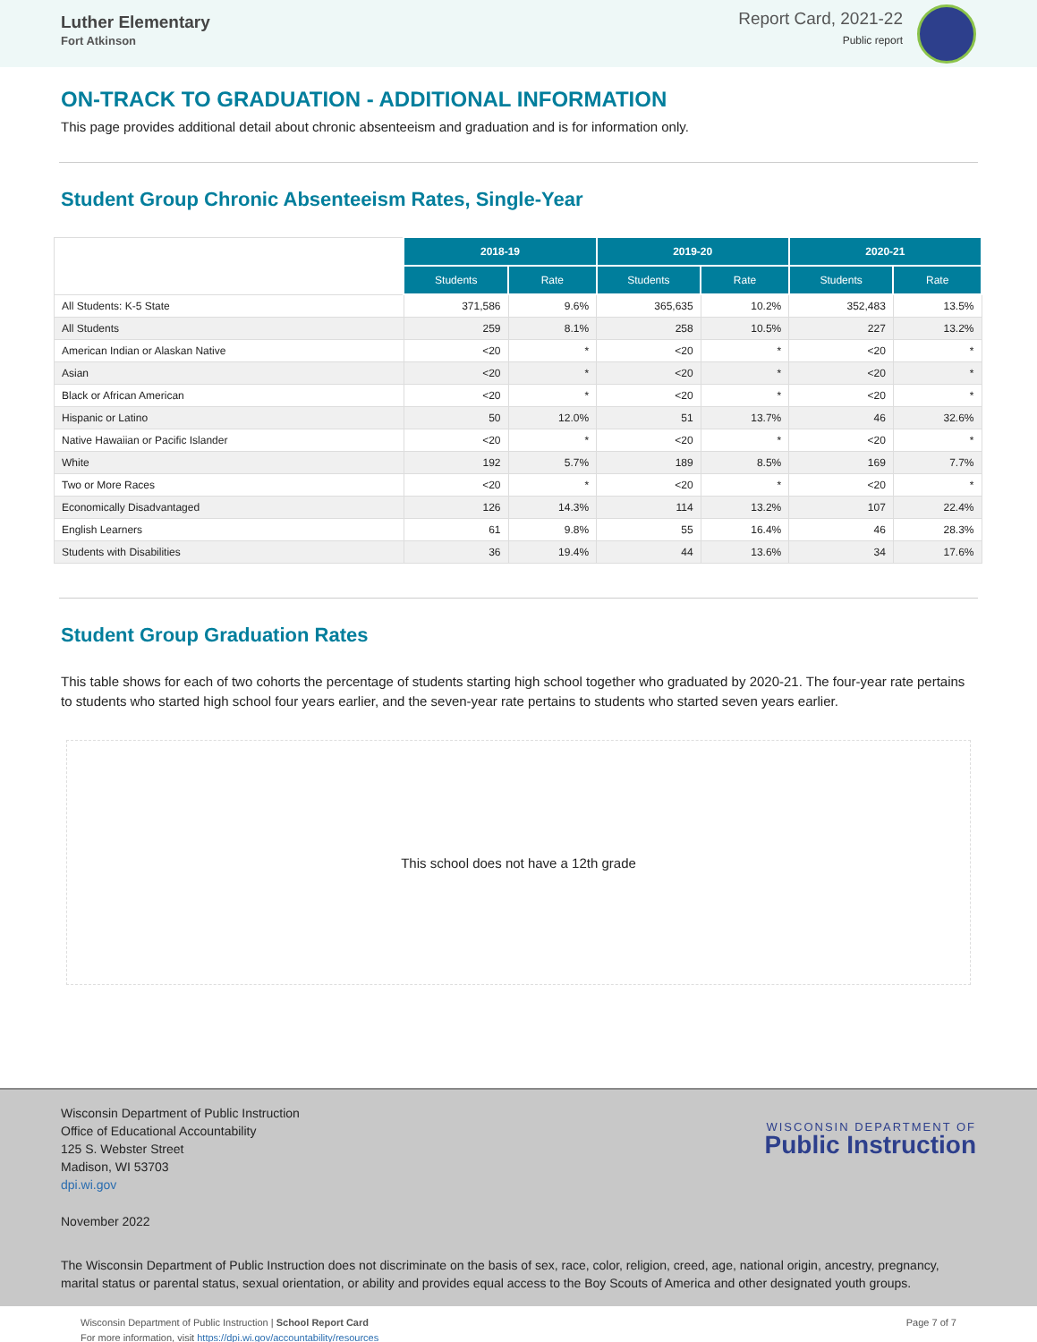Luther Elementary
Fort Atkinson
Report Card, 2021-22
Public report
ON-TRACK TO GRADUATION - ADDITIONAL INFORMATION
This page provides additional detail about chronic absenteeism and graduation and is for information only.
Student Group Chronic Absenteeism Rates, Single-Year
| | 2018-19 | | 2019-20 | | 2020-21 | |
| | Students | Rate | Students | Rate | Students | Rate |
| All Students: K-5 State | 371,586 | 9.6% | 365,635 | 10.2% | 352,483 | 13.5% |
| All Students | 259 | 8.1% | 258 | 10.5% | 227 | 13.2% |
| American Indian or Alaskan Native | <20 | * | <20 | * | <20 | * |
| Asian | <20 | * | <20 | * | <20 | * |
| Black or African American | <20 | * | <20 | * | <20 | * |
| Hispanic or Latino | 50 | 12.0% | 51 | 13.7% | 46 | 32.6% |
| Native Hawaiian or Pacific Islander | <20 | * | <20 | * | <20 | * |
| White | 192 | 5.7% | 189 | 8.5% | 169 | 7.7% |
| Two or More Races | <20 | * | <20 | * | <20 | * |
| Economically Disadvantaged | 126 | 14.3% | 114 | 13.2% | 107 | 22.4% |
| English Learners | 61 | 9.8% | 55 | 16.4% | 46 | 28.3% |
| Students with Disabilities | 36 | 19.4% | 44 | 13.6% | 34 | 17.6% |
Student Group Graduation Rates
This table shows for each of two cohorts the percentage of students starting high school together who graduated by 2020-21. The four-year rate pertains to students who started high school four years earlier, and the seven-year rate pertains to students who started seven years earlier.
This school does not have a 12th grade
Wisconsin Department of Public Instruction
Office of Educational Accountability
125 S. Webster Street
Madison, WI 53703
dpi.wi.gov
WISCONSIN DEPARTMENT OF
Public Instruction
November 2022
The Wisconsin Department of Public Instruction does not discriminate on the basis of sex, race, color, religion, creed, age, national origin, ancestry, pregnancy, marital status or parental status, sexual orientation, or ability and provides equal access to the Boy Scouts of America and other designated youth groups.
Wisconsin Department of Public Instruction | School Report Card
For more information, visit https://dpi.wi.gov/accountability/resources
Page 7 of 7